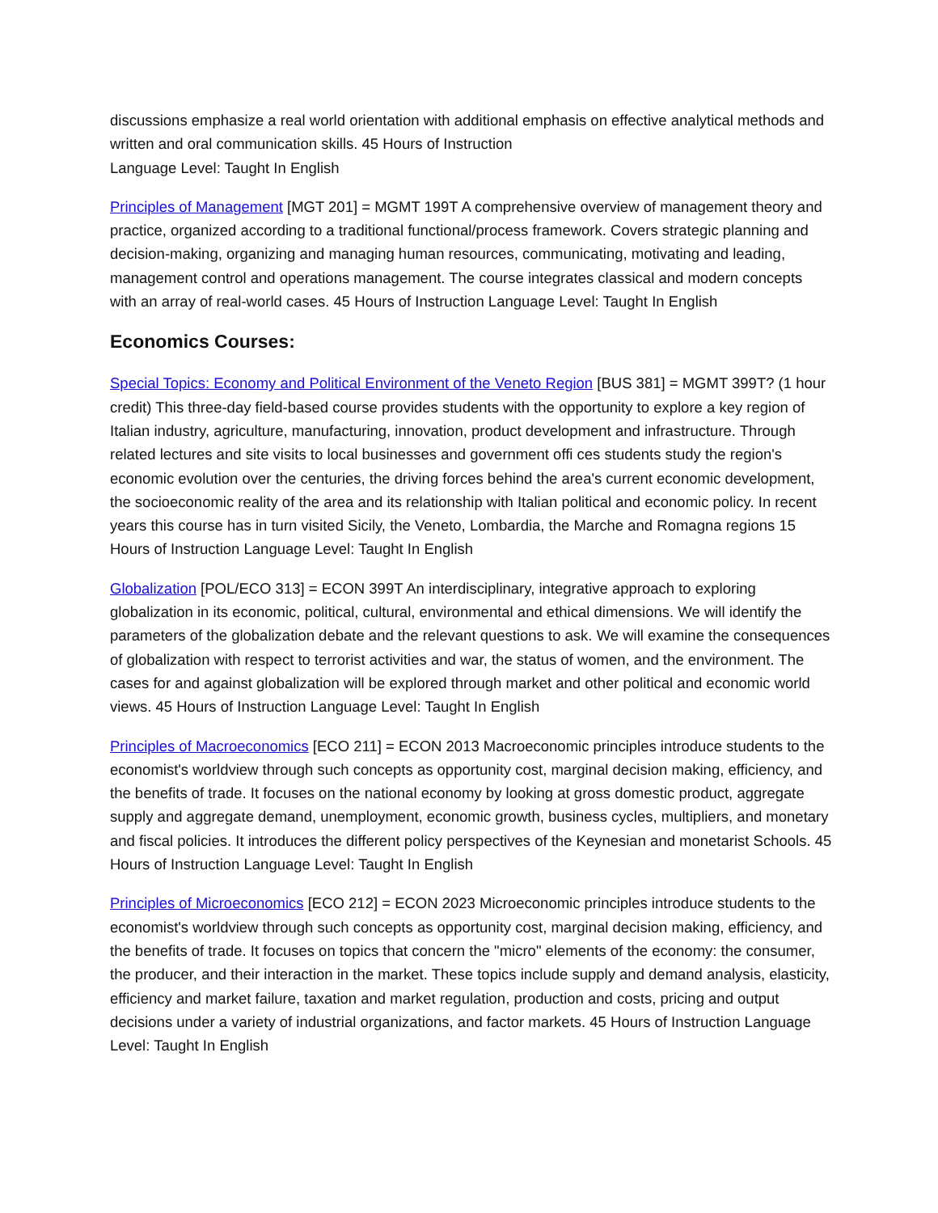discussions emphasize a real world orientation with additional emphasis on effective analytical methods and written and oral communication skills. 45 Hours of Instruction
Language Level: Taught In English
Principles of Management [MGT 201] = MGMT 199T A comprehensive overview of management theory and practice, organized according to a traditional functional/process framework. Covers strategic planning and decision-making, organizing and managing human resources, communicating, motivating and leading, management control and operations management. The course integrates classical and modern concepts with an array of real-world cases. 45 Hours of Instruction Language Level: Taught In English
Economics Courses:
Special Topics: Economy and Political Environment of the Veneto Region [BUS 381] = MGMT 399T? (1 hour credit) This three-day field-based course provides students with the opportunity to explore a key region of Italian industry, agriculture, manufacturing, innovation, product development and infrastructure. Through related lectures and site visits to local businesses and government offi ces students study the region's economic evolution over the centuries, the driving forces behind the area's current economic development, the socioeconomic reality of the area and its relationship with Italian political and economic policy. In recent years this course has in turn visited Sicily, the Veneto, Lombardia, the Marche and Romagna regions 15 Hours of Instruction Language Level: Taught In English
Globalization [POL/ECO 313] = ECON 399T An interdisciplinary, integrative approach to exploring globalization in its economic, political, cultural, environmental and ethical dimensions. We will identify the parameters of the globalization debate and the relevant questions to ask. We will examine the consequences of globalization with respect to terrorist activities and war, the status of women, and the environment. The cases for and against globalization will be explored through market and other political and economic world views. 45 Hours of Instruction Language Level: Taught In English
Principles of Macroeconomics [ECO 211] = ECON 2013 Macroeconomic principles introduce students to the economist's worldview through such concepts as opportunity cost, marginal decision making, efficiency, and the benefits of trade. It focuses on the national economy by looking at gross domestic product, aggregate supply and aggregate demand, unemployment, economic growth, business cycles, multipliers, and monetary and fiscal policies. It introduces the different policy perspectives of the Keynesian and monetarist Schools. 45 Hours of Instruction Language Level: Taught In English
Principles of Microeconomics [ECO 212] = ECON 2023 Microeconomic principles introduce students to the economist's worldview through such concepts as opportunity cost, marginal decision making, efficiency, and the benefits of trade. It focuses on topics that concern the "micro" elements of the economy: the consumer, the producer, and their interaction in the market. These topics include supply and demand analysis, elasticity, efficiency and market failure, taxation and market regulation, production and costs, pricing and output decisions under a variety of industrial organizations, and factor markets. 45 Hours of Instruction Language Level: Taught In English